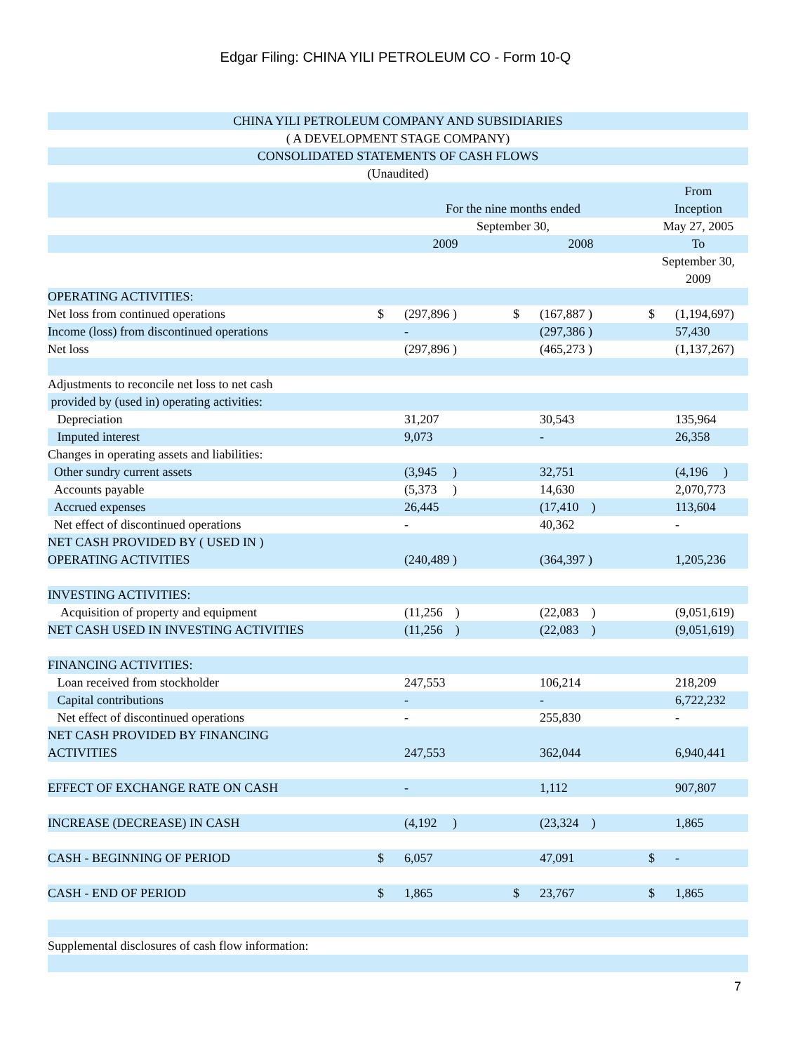Edgar Filing: CHINA YILI PETROLEUM CO - Form 10-Q
| CHINA YILI PETROLEUM COMPANY AND SUBSIDIARIES | | | | | | |
| ( A DEVELOPMENT STAGE COMPANY) | | | | | | |
| CONSOLIDATED STATEMENTS OF CASH FLOWS | | | | | | |
| (Unaudited) | | | | | | |
| | | | | | From | |
| | For the nine months ended | | | | Inception | |
| | September 30, | | | | May 27, 2005 | |
| | 2009 | | 2008 | | To | |
| | | | | | September 30, | |
| | | | | | 2009 | |
| OPERATING ACTIVITIES: | | | | | | |
| Net loss from continued operations | $ | (297,896 ) | $ | (167,887 ) | $ | (1,194,697) |
| Income (loss) from discontinued operations | | - | | (297,386 ) | | 57,430 |
| Net loss | | (297,896 ) | | (465,273 ) | | (1,137,267) |
| Adjustments to reconcile net loss to net cash | | | | | | |
| provided by (used in) operating activities: | | | | | | |
| Depreciation | | 31,207 | | 30,543 | | 135,964 |
| Imputed interest | | 9,073 | | - | | 26,358 |
| Changes in operating assets and liabilities: | | | | | | |
| Other sundry current assets | | (3,945 ) | | 32,751 | | (4,196 ) |
| Accounts payable | | (5,373 ) | | 14,630 | | 2,070,773 |
| Accrued expenses | | 26,445 | | (17,410 ) | | 113,604 |
| Net effect of discontinued operations | | - | | 40,362 | | - |
| NET CASH PROVIDED BY ( USED IN ) | | | | | | |
| OPERATING ACTIVITIES | | (240,489 ) | | (364,397 ) | | 1,205,236 |
| INVESTING ACTIVITIES: | | | | | | |
| Acquisition of property and equipment | | (11,256 ) | | (22,083 ) | | (9,051,619) |
| NET CASH USED IN INVESTING ACTIVITIES | | (11,256 ) | | (22,083 ) | | (9,051,619) |
| FINANCING ACTIVITIES: | | | | | | |
| Loan received from stockholder | | 247,553 | | 106,214 | | 218,209 |
| Capital contributions | | - | | - | | 6,722,232 |
| Net effect of discontinued operations | | - | | 255,830 | | - |
| NET CASH PROVIDED BY FINANCING | | | | | | |
| ACTIVITIES | | 247,553 | | 362,044 | | 6,940,441 |
| EFFECT OF EXCHANGE RATE ON CASH | | - | | 1,112 | | 907,807 |
| INCREASE (DECREASE) IN CASH | | (4,192 ) | | (23,324 ) | | 1,865 |
| CASH - BEGINNING OF PERIOD | $ | 6,057 | | 47,091 | $ | - |
| CASH - END OF PERIOD | $ | 1,865 | $ | 23,767 | $ | 1,865 |
| Supplemental disclosures of cash flow information: | | | | | | |
7